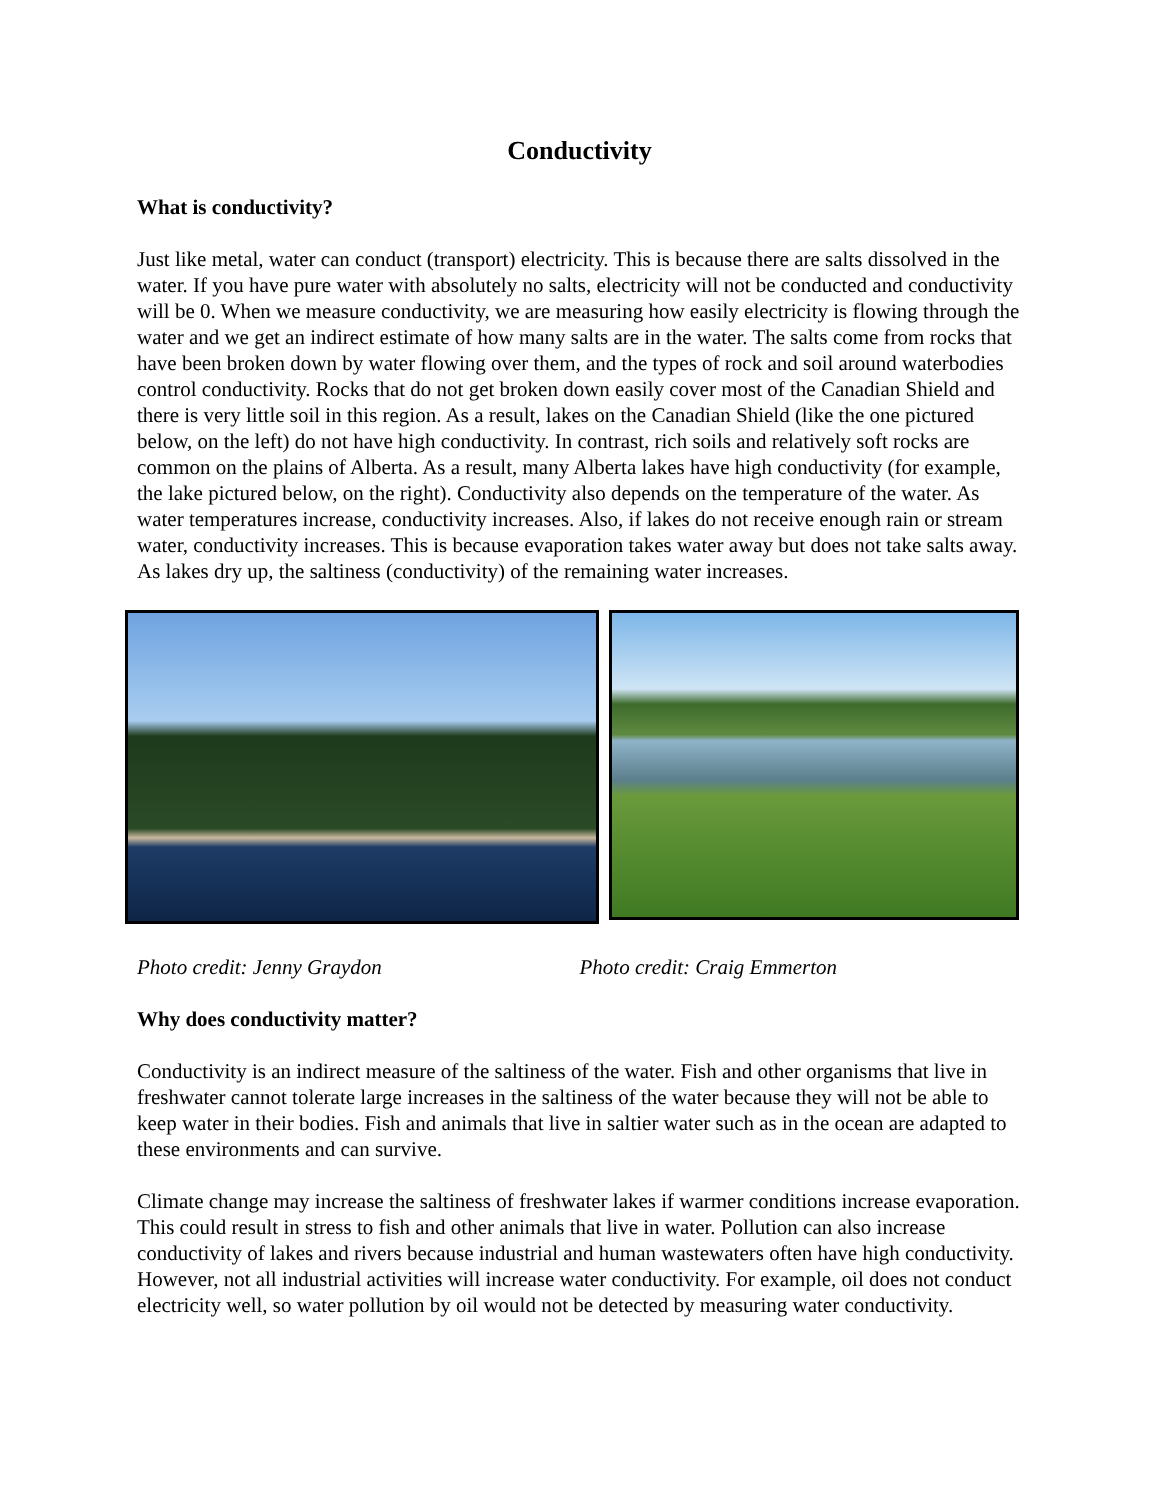Conductivity
What is conductivity?
Just like metal, water can conduct (transport) electricity. This is because there are salts dissolved in the water. If you have pure water with absolutely no salts, electricity will not be conducted and conductivity will be 0. When we measure conductivity, we are measuring how easily electricity is flowing through the water and we get an indirect estimate of how many salts are in the water. The salts come from rocks that have been broken down by water flowing over them, and the types of rock and soil around waterbodies control conductivity. Rocks that do not get broken down easily cover most of the Canadian Shield and there is very little soil in this region. As a result, lakes on the Canadian Shield (like the one pictured below, on the left) do not have high conductivity. In contrast, rich soils and relatively soft rocks are common on the plains of Alberta. As a result, many Alberta lakes have high conductivity (for example, the lake pictured below, on the right). Conductivity also depends on the temperature of the water. As water temperatures increase, conductivity increases. Also, if lakes do not receive enough rain or stream water, conductivity increases. This is because evaporation takes water away but does not take salts away. As lakes dry up, the saltiness (conductivity) of the remaining water increases.
Photo credit: Jenny Graydon Photo credit: Craig Emmerton
Why does conductivity matter?
Conductivity is an indirect measure of the saltiness of the water. Fish and other organisms that live in freshwater cannot tolerate large increases in the saltiness of the water because they will not be able to keep water in their bodies. Fish and animals that live in saltier water such as in the ocean are adapted to these environments and can survive.
Climate change may increase the saltiness of freshwater lakes if warmer conditions increase evaporation. This could result in stress to fish and other animals that live in water. Pollution can also increase conductivity of lakes and rivers because industrial and human wastewaters often have high conductivity. However, not all industrial activities will increase water conductivity. For example, oil does not conduct electricity well, so water pollution by oil would not be detected by measuring water conductivity.